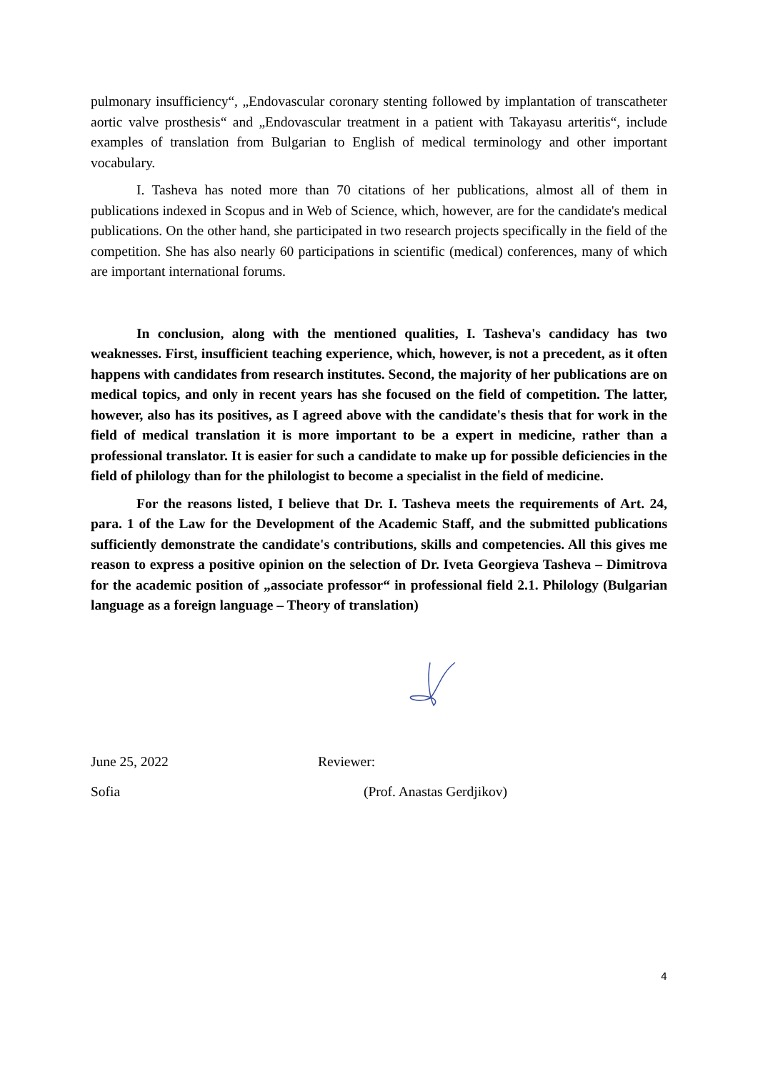pulmonary insufficiency“, „Endovascular coronary stenting followed by implantation of transcatheter aortic valve prosthesis“ and „Endovascular treatment in a patient with Takayasu arteritis“, include examples of translation from Bulgarian to English of medical terminology and other important vocabulary.
I. Tasheva has noted more than 70 citations of her publications, almost all of them in publications indexed in Scopus and in Web of Science, which, however, are for the candidate's medical publications. On the other hand, she participated in two research projects specifically in the field of the competition. She has also nearly 60 participations in scientific (medical) conferences, many of which are important international forums.
In conclusion, along with the mentioned qualities, I. Tasheva's candidacy has two weaknesses. First, insufficient teaching experience, which, however, is not a precedent, as it often happens with candidates from research institutes. Second, the majority of her publications are on medical topics, and only in recent years has she focused on the field of competition. The latter, however, also has its positives, as I agreed above with the candidate's thesis that for work in the field of medical translation it is more important to be a expert in medicine, rather than a professional translator. It is easier for such a candidate to make up for possible deficiencies in the field of philology than for the philologist to become a specialist in the field of medicine.
For the reasons listed, I believe that Dr. I. Tasheva meets the requirements of Art. 24, para. 1 of the Law for the Development of the Academic Staff, and the submitted publications sufficiently demonstrate the candidate's contributions, skills and competencies. All this gives me reason to express a positive opinion on the selection of Dr. Iveta Georgieva Tasheva – Dimitrova for the academic position of „associate professor“ in professional field 2.1. Philology (Bulgarian language as a foreign language – Theory of translation)
June 25, 2022 Reviewer:
Sofia (Prof. Anastas Gerdjikov)
4